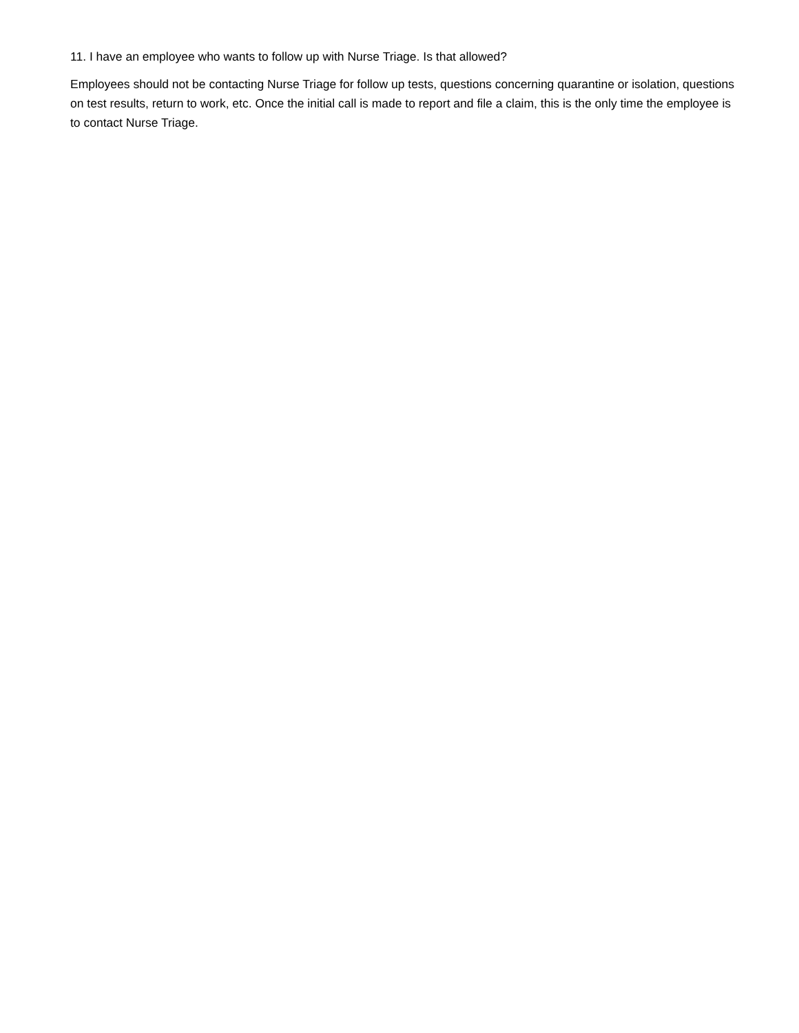11. I have an employee who wants to follow up with Nurse Triage. Is that allowed?
Employees should not be contacting Nurse Triage for follow up tests, questions concerning quarantine or isolation, questions on test results, return to work, etc. Once the initial call is made to report and file a claim, this is the only time the employee is to contact Nurse Triage.